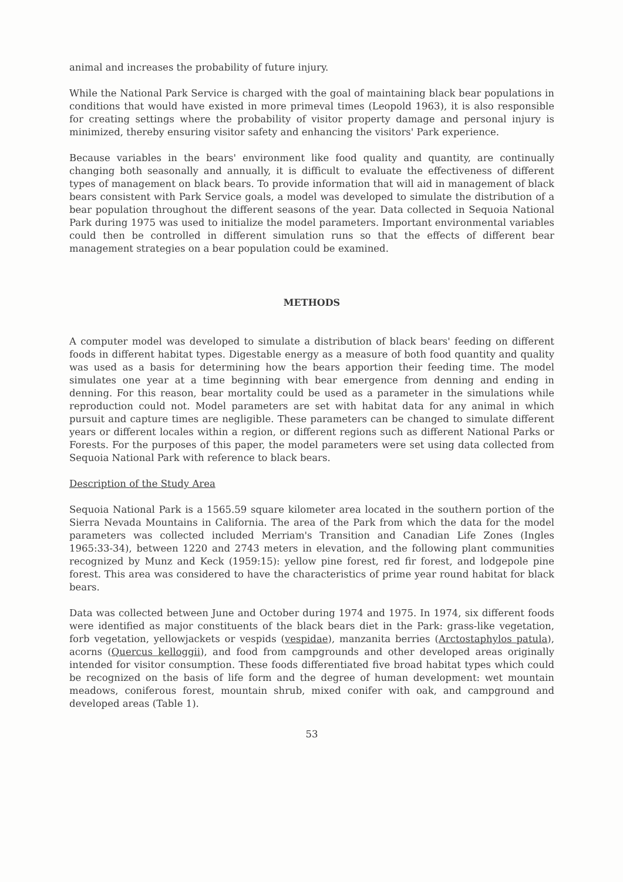animal and increases the probability of future injury.
While the National Park Service is charged with the goal of maintaining black bear populations in conditions that would have existed in more primeval times (Leopold 1963), it is also responsible for creating settings where the probability of visitor property damage and personal injury is minimized, thereby ensuring visitor safety and enhancing the visitors' Park experience.
Because variables in the bears' environment like food quality and quantity, are continually changing both seasonally and annually, it is difficult to evaluate the effectiveness of different types of management on black bears. To provide information that will aid in management of black bears consistent with Park Service goals, a model was developed to simulate the distribution of a bear population throughout the different seasons of the year. Data collected in Sequoia National Park during 1975 was used to initialize the model parameters. Important environmental variables could then be controlled in different simulation runs so that the effects of different bear management strategies on a bear population could be examined.
METHODS
A computer model was developed to simulate a distribution of black bears' feeding on different foods in different habitat types. Digestable energy as a measure of both food quantity and quality was used as a basis for determining how the bears apportion their feeding time. The model simulates one year at a time beginning with bear emergence from denning and ending in denning. For this reason, bear mortality could be used as a parameter in the simulations while reproduction could not. Model parameters are set with habitat data for any animal in which pursuit and capture times are negligible. These parameters can be changed to simulate different years or different locales within a region, or different regions such as different National Parks or Forests. For the purposes of this paper, the model parameters were set using data collected from Sequoia National Park with reference to black bears.
Description of the Study Area
Sequoia National Park is a 1565.59 square kilometer area located in the southern portion of the Sierra Nevada Mountains in California. The area of the Park from which the data for the model parameters was collected included Merriam's Transition and Canadian Life Zones (Ingles 1965:33-34), between 1220 and 2743 meters in elevation, and the following plant communities recognized by Munz and Keck (1959:15): yellow pine forest, red fir forest, and lodgepole pine forest. This area was considered to have the characteristics of prime year round habitat for black bears.
Data was collected between June and October during 1974 and 1975. In 1974, six different foods were identified as major constituents of the black bears diet in the Park: grass-like vegetation, forb vegetation, yellowjackets or vespids (vespidae), manzanita berries (Arctostaphylos patula), acorns (Quercus kelloggii), and food from campgrounds and other developed areas originally intended for visitor consumption. These foods differentiated five broad habitat types which could be recognized on the basis of life form and the degree of human development: wet mountain meadows, coniferous forest, mountain shrub, mixed conifer with oak, and campground and developed areas (Table 1).
53